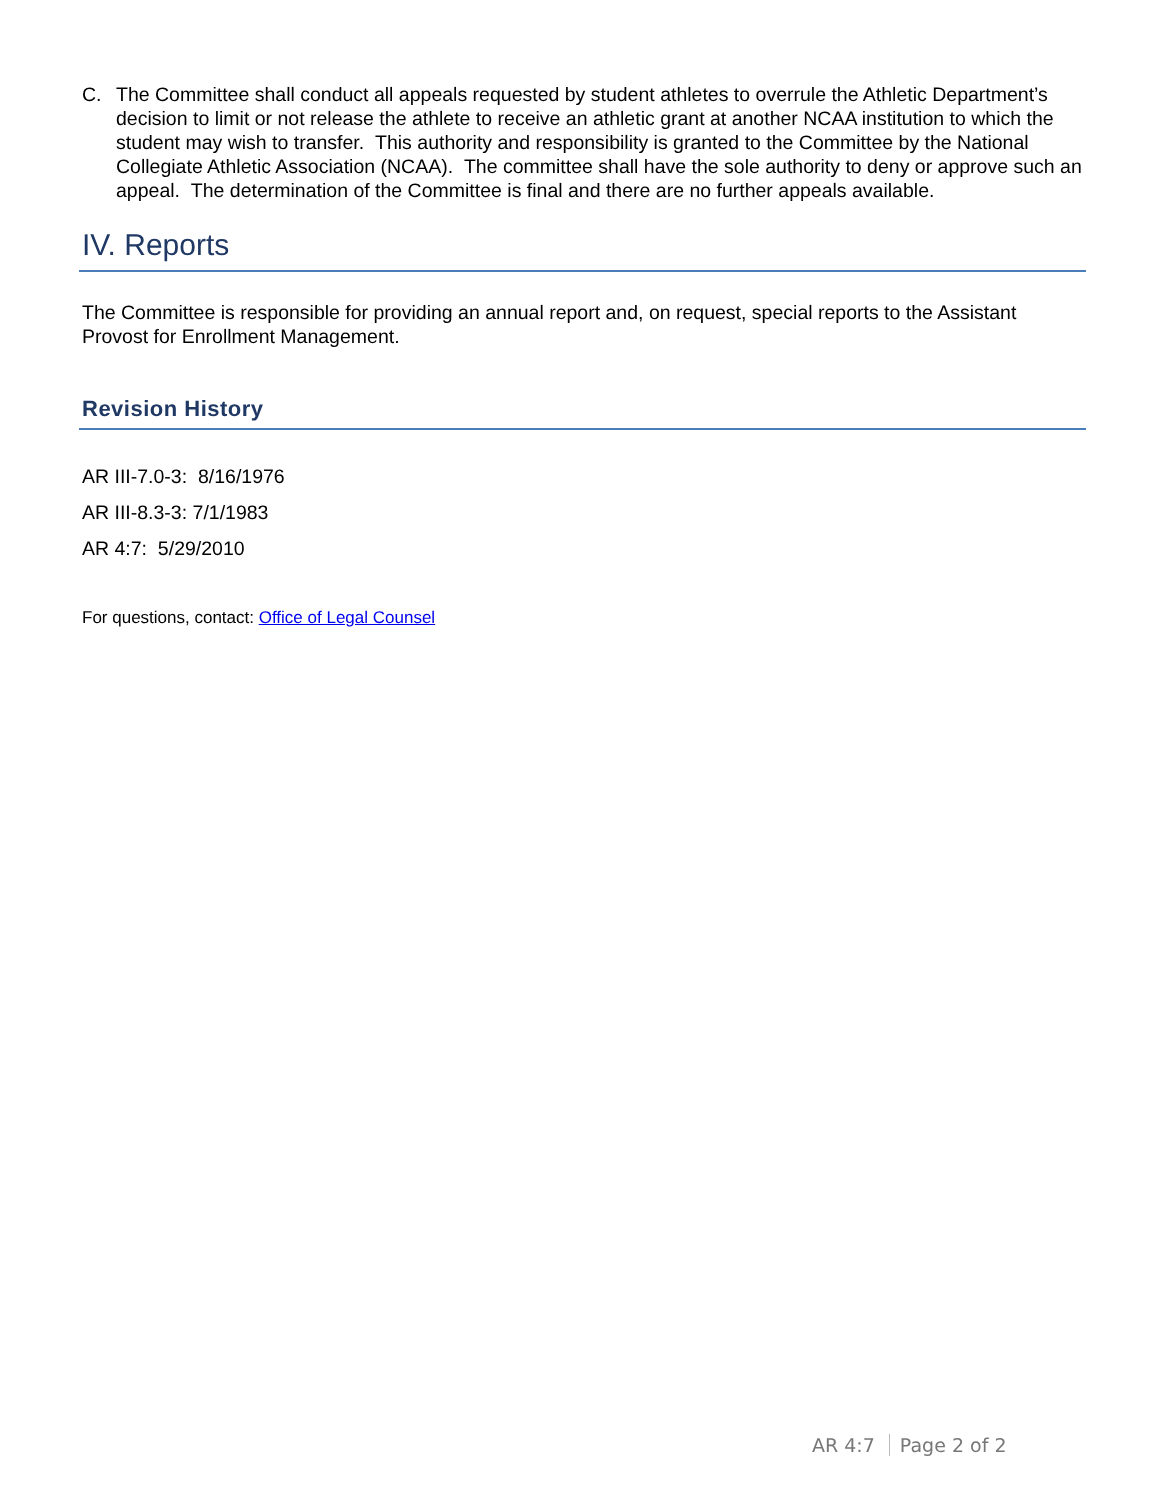C. The Committee shall conduct all appeals requested by student athletes to overrule the Athletic Department’s decision to limit or not release the athlete to receive an athletic grant at another NCAA institution to which the student may wish to transfer. This authority and responsibility is granted to the Committee by the National Collegiate Athletic Association (NCAA). The committee shall have the sole authority to deny or approve such an appeal. The determination of the Committee is final and there are no further appeals available.
IV. Reports
The Committee is responsible for providing an annual report and, on request, special reports to the Assistant Provost for Enrollment Management.
Revision History
AR III-7.0-3: 8/16/1976
AR III-8.3-3: 7/1/1983
AR 4:7: 5/29/2010
For questions, contact: Office of Legal Counsel
AR 4:7 Page 2 of 2